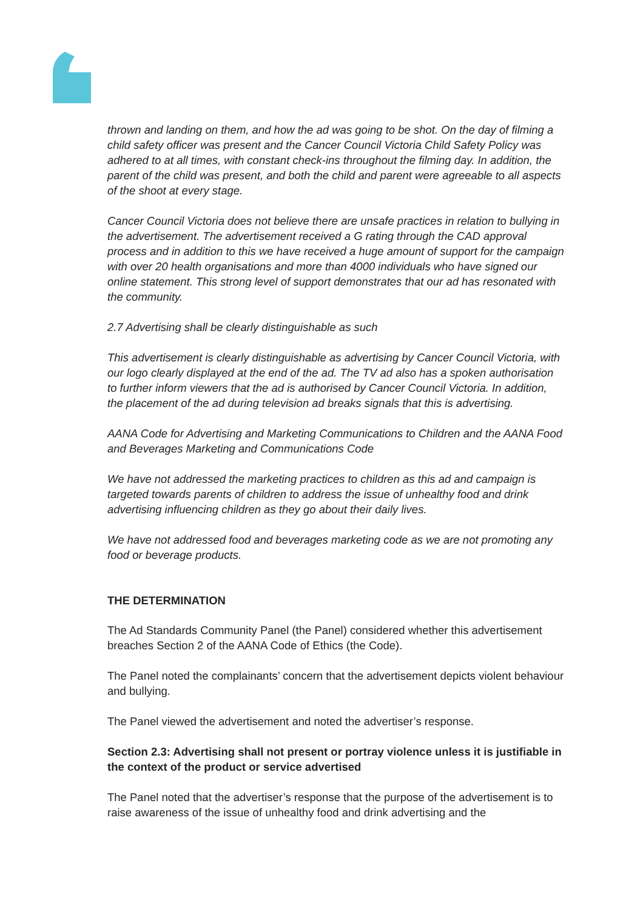thrown and landing on them, and how the ad was going to be shot. On the day of filming a child safety officer was present and the Cancer Council Victoria Child Safety Policy was adhered to at all times, with constant check-ins throughout the filming day. In addition, the parent of the child was present, and both the child and parent were agreeable to all aspects of the shoot at every stage.
Cancer Council Victoria does not believe there are unsafe practices in relation to bullying in the advertisement. The advertisement received a G rating through the CAD approval process and in addition to this we have received a huge amount of support for the campaign with over 20 health organisations and more than 4000 individuals who have signed our online statement. This strong level of support demonstrates that our ad has resonated with the community.
2.7 Advertising shall be clearly distinguishable as such
This advertisement is clearly distinguishable as advertising by Cancer Council Victoria, with our logo clearly displayed at the end of the ad. The TV ad also has a spoken authorisation to further inform viewers that the ad is authorised by Cancer Council Victoria. In addition, the placement of the ad during television ad breaks signals that this is advertising.
AANA Code for Advertising and Marketing Communications to Children and the AANA Food and Beverages Marketing and Communications Code
We have not addressed the marketing practices to children as this ad and campaign is targeted towards parents of children to address the issue of unhealthy food and drink advertising influencing children as they go about their daily lives.
We have not addressed food and beverages marketing code as we are not promoting any food or beverage products.
THE DETERMINATION
The Ad Standards Community Panel (the Panel) considered whether this advertisement breaches Section 2 of the AANA Code of Ethics (the Code).
The Panel noted the complainants’ concern that the advertisement depicts violent behaviour and bullying.
The Panel viewed the advertisement and noted the advertiser’s response.
Section 2.3: Advertising shall not present or portray violence unless it is justifiable in the context of the product or service advertised
The Panel noted that the advertiser’s response that the purpose of the advertisement is to raise awareness of the issue of unhealthy food and drink advertising and the